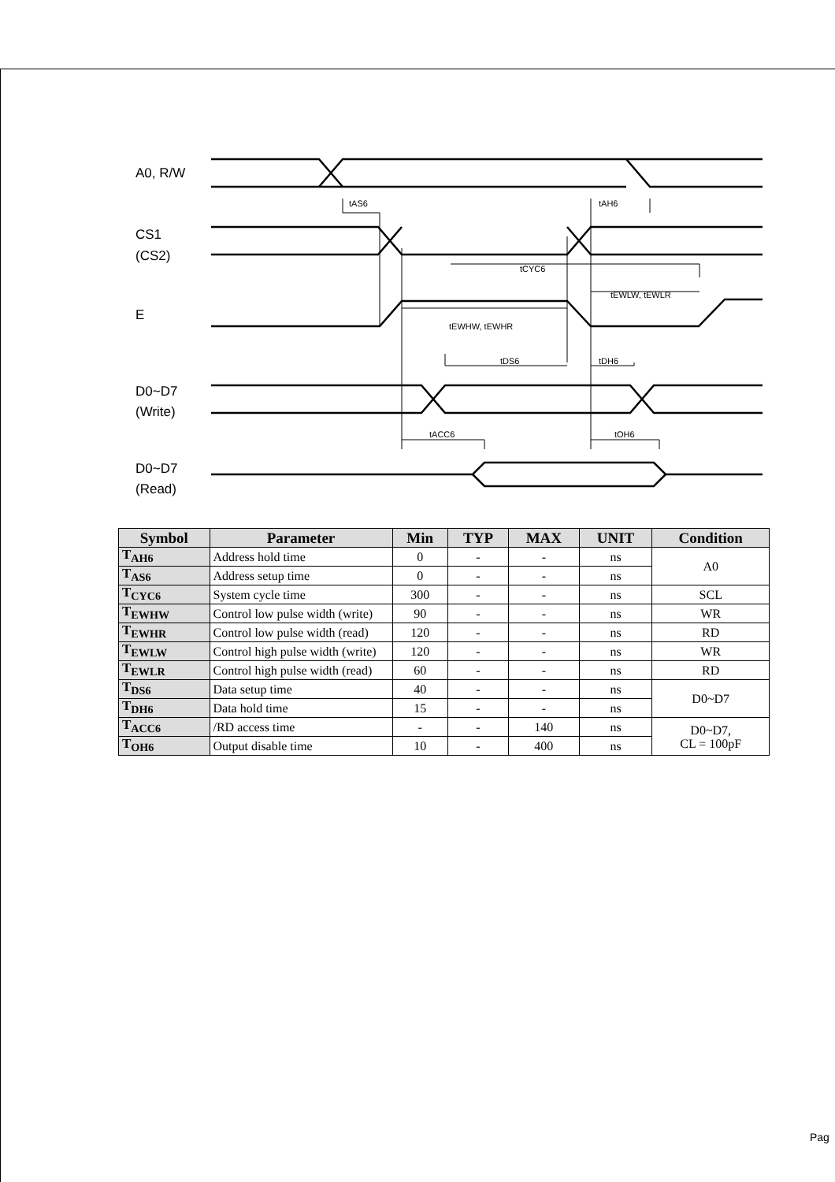A0, R/W
CS1
(CS2)
E
D0~D7
(Write)
D0~D7
(Read)
tAS6
tAH6
tCYC6
tEWLW, tEWLR
tEWHW, tEWHR
tDS6
tDH6
tACC6
tOH6
| Symbol | Parameter | Min | TYP | MAX | UNIT | Condition |
| --- | --- | --- | --- | --- | --- | --- |
| T<sub>AH6</sub> | Address hold time | 0 | - | - | ns | A0 |
| T<sub>AS6</sub> | Address setup time | 0 | - | - | ns | |
| T<sub>CYC6</sub> | System cycle time | 300 | - | - | ns | SCL |
| T<sub>EWHW</sub> | Control low pulse width (write) | 90 | - | - | ns | WR |
| T<sub>EWHR</sub> | Control low pulse width (read) | 120 | - | - | ns | RD |
| T<sub>EWLW</sub> | Control high pulse width (write) | 120 | - | - | ns | WR |
| T<sub>EWLR</sub> | Control high pulse width (read) | 60 | - | - | ns | RD |
| T<sub>DS6</sub> | Data setup time | 40 | - | - | ns | D0~D7 |
| T<sub>DH6</sub> | Data hold time | 15 | - | - | ns | |
| T<sub>ACC6</sub> | /RD access time | - | - | 140 | ns | D0~D7, CL = 100pF |
| T<sub>OH6</sub> | Output disable time | 10 | - | 400 | ns | |
Pag